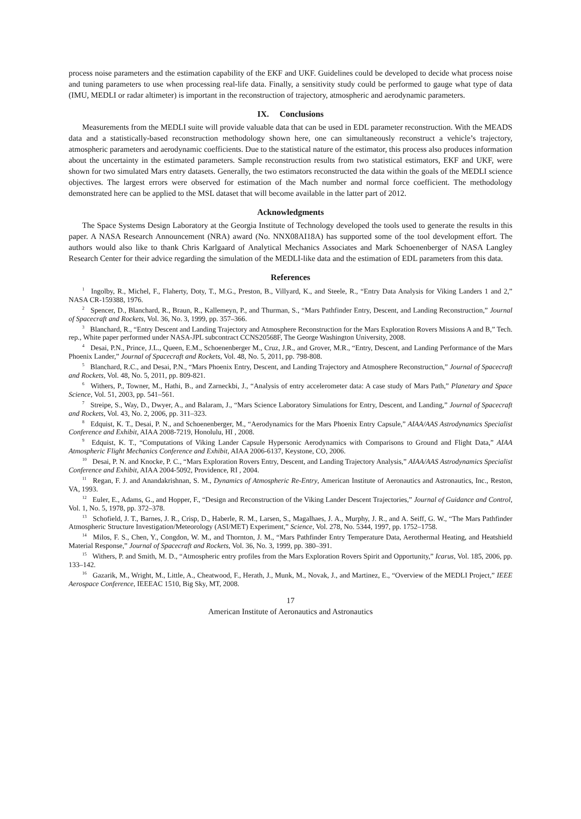process noise parameters and the estimation capability of the EKF and UKF. Guidelines could be developed to decide what process noise and tuning parameters to use when processing real-life data. Finally, a sensitivity study could be performed to gauge what type of data (IMU, MEDLI or radar altimeter) is important in the reconstruction of trajectory, atmospheric and aerodynamic parameters.
IX. Conclusions
Measurements from the MEDLI suite will provide valuable data that can be used in EDL parameter reconstruction. With the MEADS data and a statistically-based reconstruction methodology shown here, one can simultaneously reconstruct a vehicle’s trajectory, atmospheric parameters and aerodynamic coefficients. Due to the statistical nature of the estimator, this process also produces information about the uncertainty in the estimated parameters. Sample reconstruction results from two statistical estimators, EKF and UKF, were shown for two simulated Mars entry datasets. Generally, the two estimators reconstructed the data within the goals of the MEDLI science objectives. The largest errors were observed for estimation of the Mach number and normal force coefficient. The methodology demonstrated here can be applied to the MSL dataset that will become available in the latter part of 2012.
Acknowledgments
The Space Systems Design Laboratory at the Georgia Institute of Technology developed the tools used to generate the results in this paper. A NASA Research Announcement (NRA) award (No. NNX08AI18A) has supported some of the tool development effort. The authors would also like to thank Chris Karlgaard of Analytical Mechanics Associates and Mark Schoenenberger of NASA Langley Research Center for their advice regarding the simulation of the MEDLI-like data and the estimation of EDL parameters from this data.
References
<sup>1</sup> Ingolby, R., Michel, F., Flaherty, Doty, T., M.G., Preston, B., Villyard, K., and Steele, R., “Entry Data Analysis for Viking Landers 1 and 2,” NASA CR-159388, 1976.
<sup>2</sup> Spencer, D., Blanchard, R., Braun, R., Kallemeyn, P., and Thurman, S., “Mars Pathfinder Entry, Descent, and Landing Reconstruction,” Journal of Spacecraft and Rockets, Vol. 36, No. 3, 1999, pp. 357–366.
<sup>3</sup> Blanchard, R., “Entry Descent and Landing Trajectory and Atmosphere Reconstruction for the Mars Exploration Rovers Missions A and B,” Tech. rep., White paper performed under NASA-JPL subcontract CCNS20568F, The George Washington University, 2008.
<sup>4</sup> Desai, P.N., Prince, J.L., Queen, E.M., Schoenenberger M., Cruz, J.R., and Grover, M.R., “Entry, Descent, and Landing Performance of the Mars Phoenix Lander,” Journal of Spacecraft and Rockets, Vol. 48, No. 5, 2011, pp. 798-808.
<sup>5</sup> Blanchard, R.C., and Desai, P.N., “Mars Phoenix Entry, Descent, and Landing Trajectory and Atmosphere Reconstruction,” Journal of Spacecraft and Rockets, Vol. 48, No. 5, 2011, pp. 809-821.
<sup>6</sup> Withers, P., Towner, M., Hathi, B., and Zarneckbi, J., “Analysis of entry accelerometer data: A case study of Mars Path,” Planetary and Space Science, Vol. 51, 2003, pp. 541–561.
<sup>7</sup> Streipe, S., Way, D., Dwyer, A., and Balaram, J., “Mars Science Laboratory Simulations for Entry, Descent, and Landing,” Journal of Spacecraft and Rockets, Vol. 43, No. 2, 2006, pp. 311–323.
<sup>8</sup> Edquist, K. T., Desai, P. N., and Schoenenberger, M., “Aerodynamics for the Mars Phoenix Entry Capsule,” AIAA/AAS Astrodynamics Specialist Conference and Exhibit, AIAA 2008-7219, Honolulu, HI , 2008.
<sup>9</sup> Edquist, K. T., “Computations of Viking Lander Capsule Hypersonic Aerodynamics with Comparisons to Ground and Flight Data,” AIAA Atmospheric Flight Mechanics Conference and Exhibit, AIAA 2006-6137, Keystone, CO, 2006.
<sup>10</sup> Desai, P. N. and Knocke, P. C., “Mars Exploration Rovers Entry, Descent, and Landing Trajectory Analysis,” AIAA/AAS Astrodynamics Specialist Conference and Exhibit, AIAA 2004-5092, Providence, RI , 2004.
<sup>11</sup> Regan, F. J. and Anandakrishnan, S. M., Dynamics of Atmospheric Re-Entry, American Institute of Aeronautics and Astronautics, Inc., Reston, VA, 1993.
<sup>12</sup> Euler, E., Adams, G., and Hopper, F., “Design and Reconstruction of the Viking Lander Descent Trajectories,” Journal of Guidance and Control, Vol. 1, No. 5, 1978, pp. 372–378.
<sup>13</sup> Schofield, J. T., Barnes, J. R., Crisp, D., Haberle, R. M., Larsen, S., Magalhaes, J. A., Murphy, J. R., and A. Seiff, G. W., “The Mars Pathfinder Atmospheric Structure Investigation/Meteorology (ASI/MET) Experiment,” Science, Vol. 278, No. 5344, 1997, pp. 1752–1758.
<sup>14</sup> Milos, F. S., Chen, Y., Congdon, W. M., and Thornton, J. M., “Mars Pathfinder Entry Temperature Data, Aerothermal Heating, and Heatshield Material Response,” Journal of Spacecraft and Rockets, Vol. 36, No. 3, 1999, pp. 380–391.
<sup>15</sup> Withers, P. and Smith, M. D., “Atmospheric entry profiles from the Mars Exploration Rovers Spirit and Opportunity,” Icarus, Vol. 185, 2006, pp. 133–142.
<sup>16</sup> Gazarik, M., Wright, M., Little, A., Cheatwood, F., Herath, J., Munk, M., Novak, J., and Martinez, E., “Overview of the MEDLI Project,” IEEE Aerospace Conference, IEEEAC 1510, Big Sky, MT, 2008.
17
American Institute of Aeronautics and Astronautics